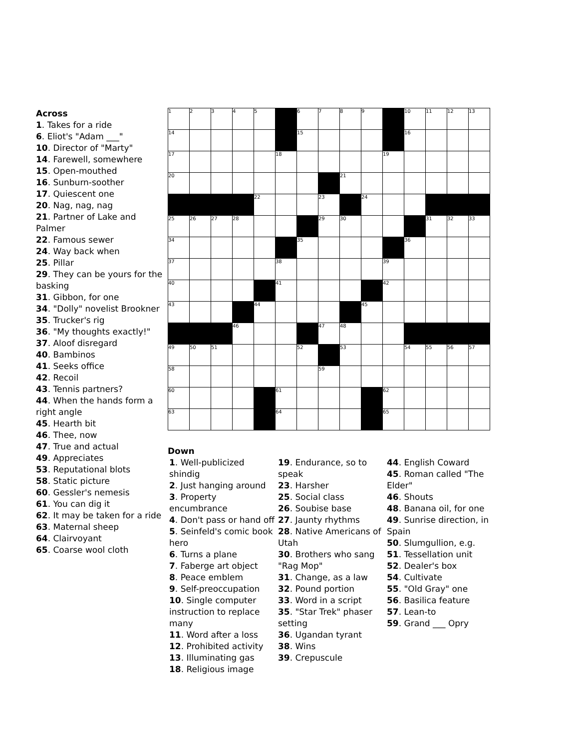Across
1. Takes for a ride
6. Eliot's "Adam ___"
10. Director of "Marty"
14. Farewell, somewhere
15. Open-mouthed
16. Sunburn-soother
17. Quiescent one
20. Nag, nag, nag
21. Partner of Lake and Palmer
22. Famous sewer
24. Way back when
25. Pillar
29. They can be yours for the basking
31. Gibbon, for one
34. "Dolly" novelist Brookner
35. Trucker's rig
36. "My thoughts exactly!"
37. Aloof disregard
40. Bambinos
41. Seeks office
42. Recoil
43. Tennis partners?
44. When the hands form a right angle
45. Hearth bit
46. Thee, now
47. True and actual
49. Appreciates
53. Reputational blots
58. Static picture
60. Gessler's nemesis
61. You can dig it
62. It may be taken for a ride
63. Maternal sheep
64. Clairvoyant
65. Coarse wool cloth
| 1 | 2 | 3 | 4 | 5 | | 6 | 7 | 8 | 9 | | 10 | 11 | 12 | 13 |
| 14 | | | | | | 15 | | | | | 16 | | | |
| 17 | | | | | 18 | | | | | 19 | | | | |
| 20 | | | | | | | | 21 | | | | | | |
| | | | | 22 | | | 23 | | 24 | | | | | |
| 25 | 26 | 27 | 28 | | | | 29 | 30 | | | | 31 | 32 | 33 |
| 34 | | | | | | 35 | | | | | 36 | | | |
| 37 | | | | | 38 | | | | | 39 | | | | |
| 40 | | | | | 41 | | | | | 42 | | | | |
| 43 | | | | 44 | | | | | 45 | | | | | |
| | | | 46 | | | | 47 | 48 | | | | | | |
| 49 | 50 | 51 | | | | 52 | | 53 | | | 54 | 55 | 56 | 57 |
| 58 | | | | | | | 59 | | | | | | | |
| 60 | | | | | 61 | | | | | 62 | | | | |
| 63 | | | | | 64 | | | | | 65 | | | | |
Down
1. Well-publicized shindig
2. Just hanging around
3. Property encumbrance
4. Don't pass or hand off
5. Seinfeld's comic book hero
6. Turns a plane
7. Faberge art object
8. Peace emblem
9. Self-preoccupation
10. Single computer instruction to replace many
11. Word after a loss
12. Prohibited activity
13. Illuminating gas
18. Religious image
19. Endurance, so to speak
23. Harsher
25. Social class
26. Soubise base
27. Jaunty rhythms
28. Native Americans of Utah
30. Brothers who sang "Rag Mop"
31. Change, as a law
32. Pound portion
33. Word in a script
35. "Star Trek" phaser setting
36. Ugandan tyrant
38. Wins
39. Crepuscule
44. English Coward
45. Roman called "The Elder"
46. Shouts
48. Banana oil, for one
49. Sunrise direction, in Spain
50. Slumgullion, e.g.
51. Tessellation unit
52. Dealer's box
54. Cultivate
55. "Old Gray" one
56. Basilica feature
57. Lean-to
59. Grand ___ Opry